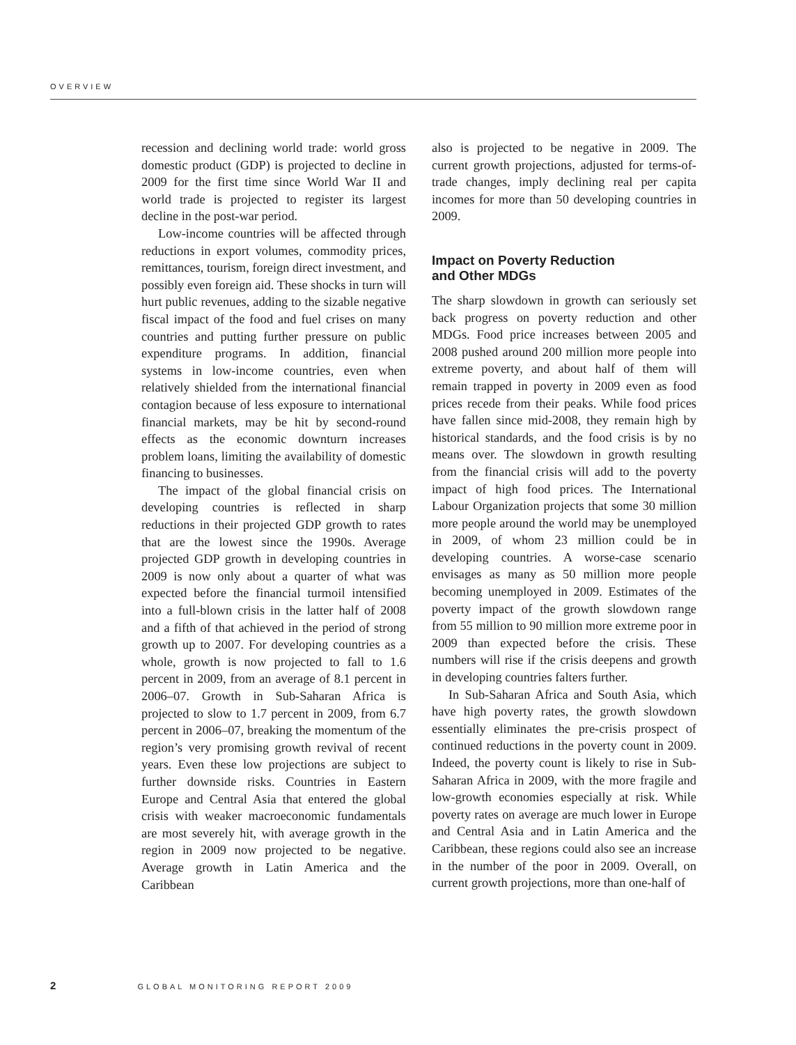OVERVIEW
recession and declining world trade: world gross domestic product (GDP) is projected to decline in 2009 for the first time since World War II and world trade is projected to register its largest decline in the post-war period.
Low-income countries will be affected through reductions in export volumes, commodity prices, remittances, tourism, foreign direct investment, and possibly even foreign aid. These shocks in turn will hurt public revenues, adding to the sizable negative fiscal impact of the food and fuel crises on many countries and putting further pressure on public expenditure programs. In addition, financial systems in low-income countries, even when relatively shielded from the international financial contagion because of less exposure to international financial markets, may be hit by second-round effects as the economic downturn increases problem loans, limiting the availability of domestic financing to businesses.
The impact of the global financial crisis on developing countries is reflected in sharp reductions in their projected GDP growth to rates that are the lowest since the 1990s. Average projected GDP growth in developing countries in 2009 is now only about a quarter of what was expected before the financial turmoil intensified into a full-blown crisis in the latter half of 2008 and a fifth of that achieved in the period of strong growth up to 2007. For developing countries as a whole, growth is now projected to fall to 1.6 percent in 2009, from an average of 8.1 percent in 2006–07. Growth in Sub-Saharan Africa is projected to slow to 1.7 percent in 2009, from 6.7 percent in 2006–07, breaking the momentum of the region’s very promising growth revival of recent years. Even these low projections are subject to further downside risks. Countries in Eastern Europe and Central Asia that entered the global crisis with weaker macroeconomic fundamentals are most severely hit, with average growth in the region in 2009 now projected to be negative. Average growth in Latin America and the Caribbean
also is projected to be negative in 2009. The current growth projections, adjusted for terms-of-trade changes, imply declining real per capita incomes for more than 50 developing countries in 2009.
Impact on Poverty Reduction
and Other MDGs
The sharp slowdown in growth can seriously set back progress on poverty reduction and other MDGs. Food price increases between 2005 and 2008 pushed around 200 million more people into extreme poverty, and about half of them will remain trapped in poverty in 2009 even as food prices recede from their peaks. While food prices have fallen since mid-2008, they remain high by historical standards, and the food crisis is by no means over. The slowdown in growth resulting from the financial crisis will add to the poverty impact of high food prices. The International Labour Organization projects that some 30 million more people around the world may be unemployed in 2009, of whom 23 million could be in developing countries. A worse-case scenario envisages as many as 50 million more people becoming unemployed in 2009. Estimates of the poverty impact of the growth slowdown range from 55 million to 90 million more extreme poor in 2009 than expected before the crisis. These numbers will rise if the crisis deepens and growth in developing countries falters further.
In Sub-Saharan Africa and South Asia, which have high poverty rates, the growth slowdown essentially eliminates the pre-crisis prospect of continued reductions in the poverty count in 2009. Indeed, the poverty count is likely to rise in Sub-Saharan Africa in 2009, with the more fragile and low-growth economies especially at risk. While poverty rates on average are much lower in Europe and Central Asia and in Latin America and the Caribbean, these regions could also see an increase in the number of the poor in 2009. Overall, on current growth projections, more than one-half of
2 GLOBAL MONITORING REPORT 2009